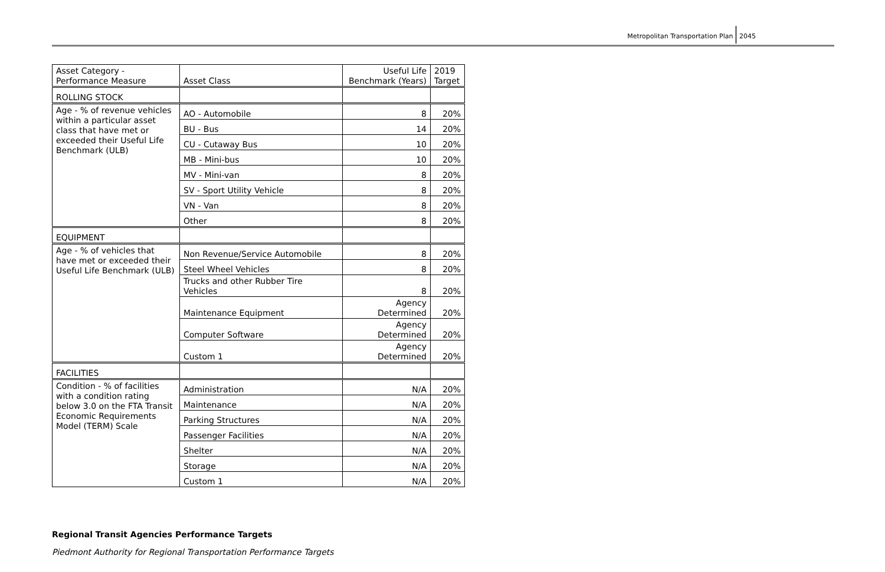Metropolitan Transportation Plan 2045
| Asset Category - Performance Measure | Asset Class | Useful Life Benchmark (Years) | 2019 Target |
| --- | --- | --- | --- |
| ROLLING STOCK | | | |
| Age - % of revenue vehicles within a particular asset class that have met or exceeded their Useful Life Benchmark (ULB) | AO - Automobile | 8 | 20% |
| | BU - Bus | 14 | 20% |
| | CU - Cutaway Bus | 10 | 20% |
| | MB - Mini-bus | 10 | 20% |
| | MV - Mini-van | 8 | 20% |
| | SV - Sport Utility Vehicle | 8 | 20% |
| | VN - Van | 8 | 20% |
| | Other | 8 | 20% |
| EQUIPMENT | | | |
| Age - % of vehicles that have met or exceeded their Useful Life Benchmark (ULB) | Non Revenue/Service Automobile | 8 | 20% |
| | Steel Wheel Vehicles | 8 | 20% |
| | Trucks and other Rubber Tire Vehicles | 8 | 20% |
| | Maintenance Equipment | Agency Determined | 20% |
| | Computer Software | Agency Determined | 20% |
| | Custom 1 | Agency Determined | 20% |
| FACILITIES | | | |
| Condition - % of facilities with a condition rating below 3.0 on the FTA Transit Economic Requirements Model (TERM) Scale | Administration | N/A | 20% |
| | Maintenance | N/A | 20% |
| | Parking Structures | N/A | 20% |
| | Passenger Facilities | N/A | 20% |
| | Shelter | N/A | 20% |
| | Storage | N/A | 20% |
| | Custom 1 | N/A | 20% |
Regional Transit Agencies Performance Targets
Piedmont Authority for Regional Transportation Performance Targets